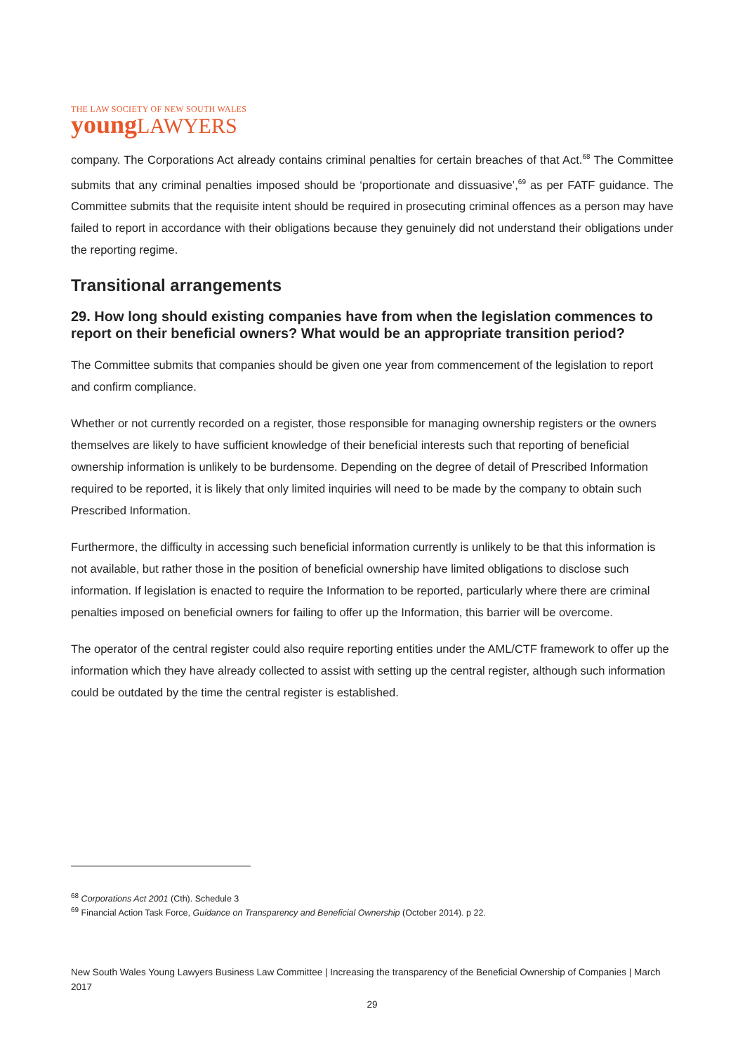THE LAW SOCIETY OF NEW SOUTH WALES
young LAWYERS
company. The Corporations Act already contains criminal penalties for certain breaches of that Act.<sup>68</sup> The Committee submits that any criminal penalties imposed should be ‘proportionate and dissuasive’,<sup>69</sup> as per FATF guidance. The Committee submits that the requisite intent should be required in prosecuting criminal offences as a person may have failed to report in accordance with their obligations because they genuinely did not understand their obligations under the reporting regime.
Transitional arrangements
29. How long should existing companies have from when the legislation commences to report on their beneficial owners? What would be an appropriate transition period?
The Committee submits that companies should be given one year from commencement of the legislation to report and confirm compliance.
Whether or not currently recorded on a register, those responsible for managing ownership registers or the owners themselves are likely to have sufficient knowledge of their beneficial interests such that reporting of beneficial ownership information is unlikely to be burdensome. Depending on the degree of detail of Prescribed Information required to be reported, it is likely that only limited inquiries will need to be made by the company to obtain such Prescribed Information.
Furthermore, the difficulty in accessing such beneficial information currently is unlikely to be that this information is not available, but rather those in the position of beneficial ownership have limited obligations to disclose such information. If legislation is enacted to require the Information to be reported, particularly where there are criminal penalties imposed on beneficial owners for failing to offer up the Information, this barrier will be overcome.
The operator of the central register could also require reporting entities under the AML/CTF framework to offer up the information which they have already collected to assist with setting up the central register, although such information could be outdated by the time the central register is established.
<sup>68</sup> Corporations Act 2001 (Cth). Schedule 3
<sup>69</sup> Financial Action Task Force, Guidance on Transparency and Beneficial Ownership (October 2014). p 22.
New South Wales Young Lawyers Business Law Committee | Increasing the transparency of the Beneficial Ownership of Companies | March 2017
29